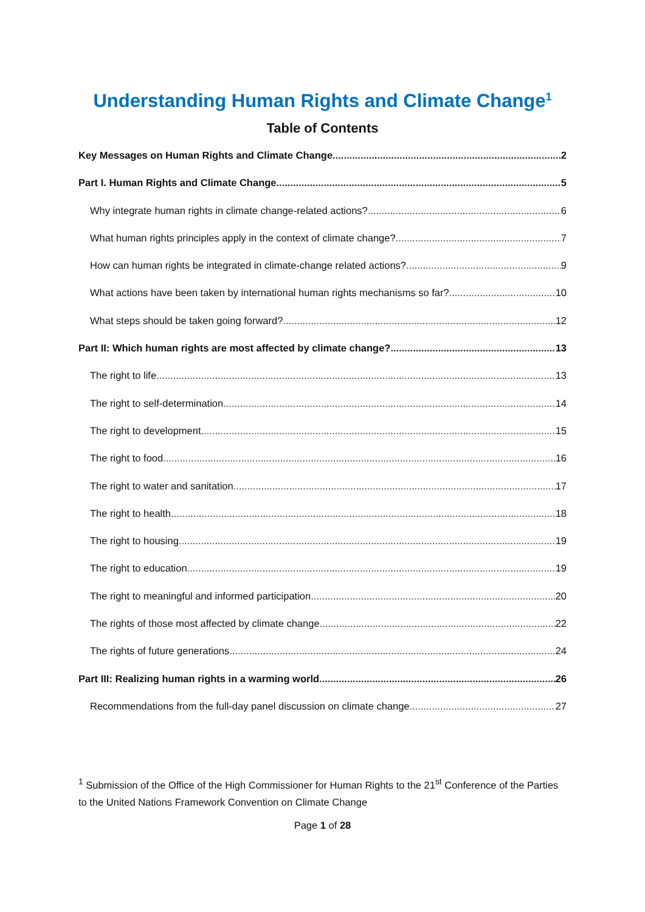Understanding Human Rights and Climate Change<sup>1</sup>
Table of Contents
Key Messages on Human Rights and Climate Change 2
Part I. Human Rights and Climate Change 5
Why integrate human rights in climate change-related actions? 6
What human rights principles apply in the context of climate change? 7
How can human rights be integrated in climate-change related actions? 9
What actions have been taken by international human rights mechanisms so far? 10
What steps should be taken going forward? 12
Part II: Which human rights are most affected by climate change? 13
The right to life 13
The right to self-determination 14
The right to development 15
The right to food 16
The right to water and sanitation 17
The right to health 18
The right to housing 19
The right to education 19
The right to meaningful and informed participation 20
The rights of those most affected by climate change 22
The rights of future generations 24
Part III: Realizing human rights in a warming world 26
Recommendations from the full-day panel discussion on climate change 27
<sup>1</sup> Submission of the Office of the High Commissioner for Human Rights to the 21<sup>st</sup> Conference of the Parties to the United Nations Framework Convention on Climate Change
Page 1 of 28